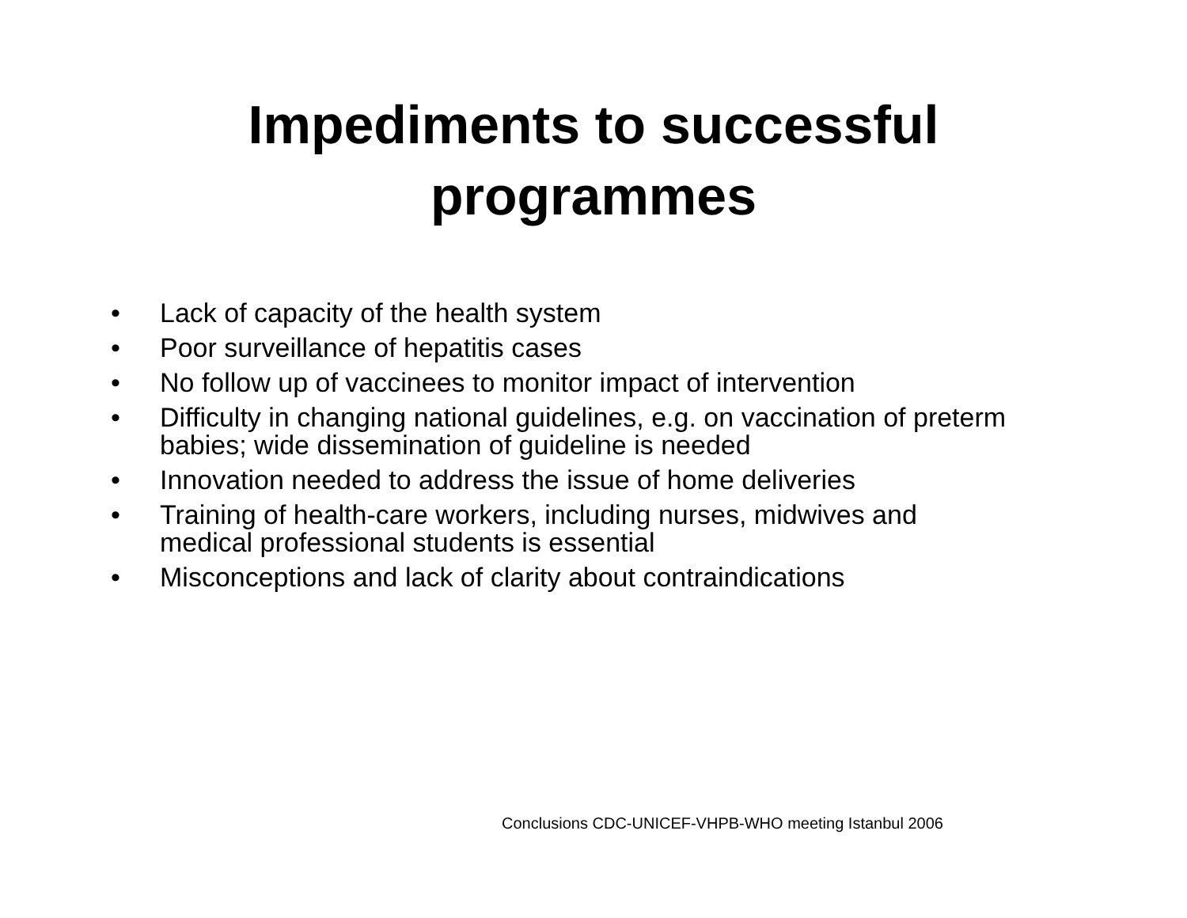Impediments to successful
programmes
• Lack of capacity of the health system
• Poor surveillance of hepatitis cases
• No follow up of vaccinees to monitor impact of intervention
• Difficulty in changing national guidelines, e.g. on vaccination of preterm babies; wide dissemination of guideline is needed
• Innovation needed to address the issue of home deliveries
• Training of health-care workers, including nurses, midwives and medical professional students is essential
• Misconceptions and lack of clarity about contraindications
Conclusions CDC-UNICEF-VHPB-WHO meeting Istanbul 2006